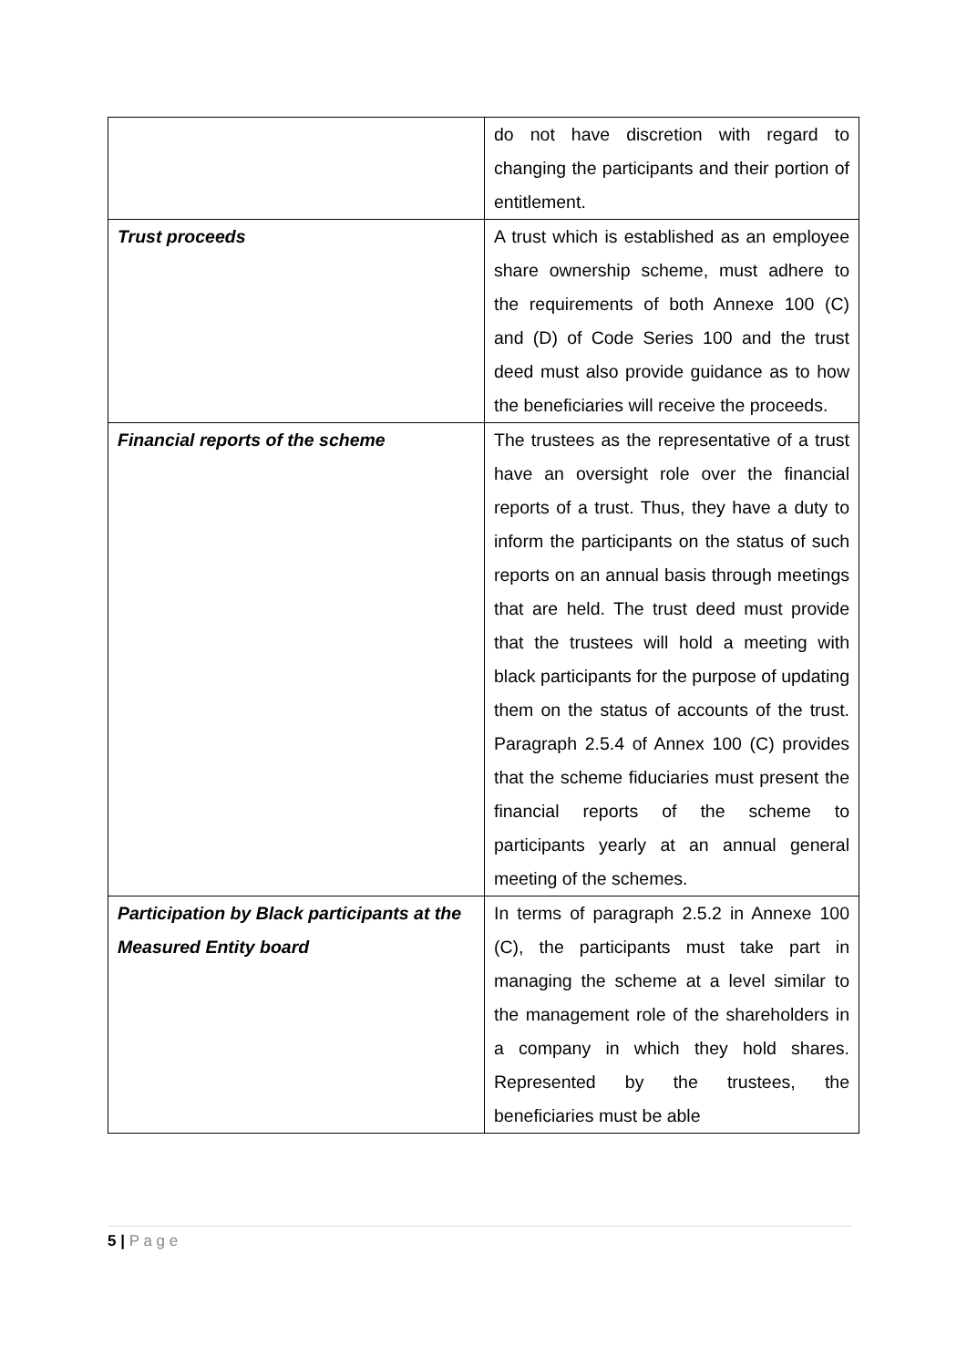| | do not have discretion with regard to changing the participants and their portion of entitlement. |
| Trust proceeds | A trust which is established as an employee share ownership scheme, must adhere to the requirements of both Annexe 100 (C) and (D) of Code Series 100 and the trust deed must also provide guidance as to how the beneficiaries will receive the proceeds. |
| Financial reports of the scheme | The trustees as the representative of a trust have an oversight role over the financial reports of a trust. Thus, they have a duty to inform the participants on the status of such reports on an annual basis through meetings that are held. The trust deed must provide that the trustees will hold a meeting with black participants for the purpose of updating them on the status of accounts of the trust. Paragraph 2.5.4 of Annex 100 (C) provides that the scheme fiduciaries must present the financial reports of the scheme to participants yearly at an annual general meeting of the schemes. |
| Participation by Black participants at the Measured Entity board | In terms of paragraph 2.5.2 in Annexe 100 (C), the participants must take part in managing the scheme at a level similar to the management role of the shareholders in a company in which they hold shares. Represented by the trustees, the beneficiaries must be able |
5 | P a g e